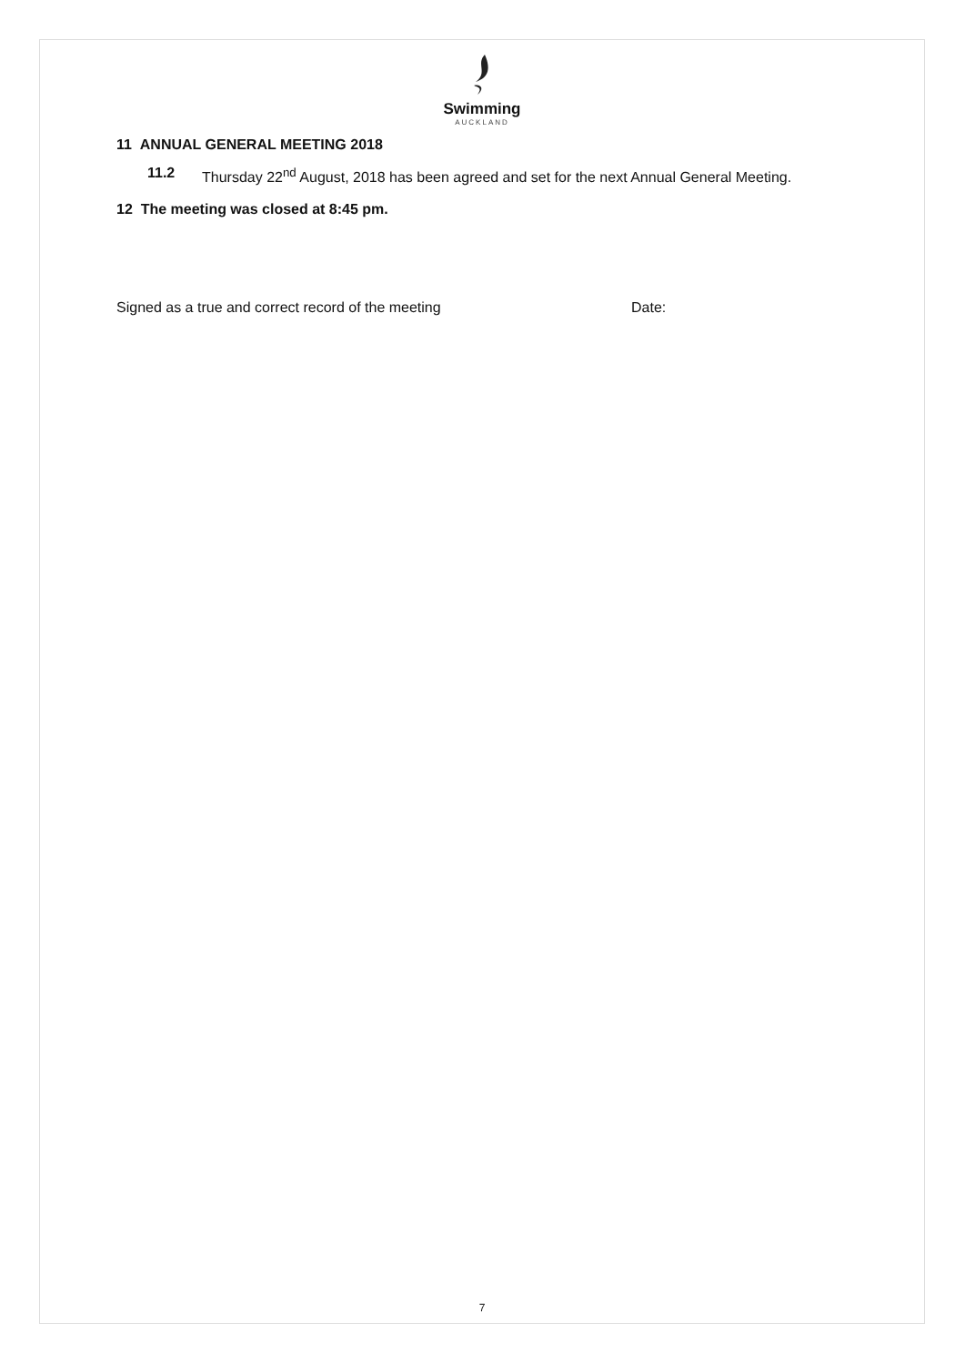Swimming
AUCKLAND
11 ANNUAL GENERAL MEETING 2018
11.2 Thursday 22<sup>nd</sup> August, 2018 has been agreed and set for the next Annual General Meeting.
12 The meeting was closed at 8:45 pm.
Signed as a true and correct record of the meeting Date:
7